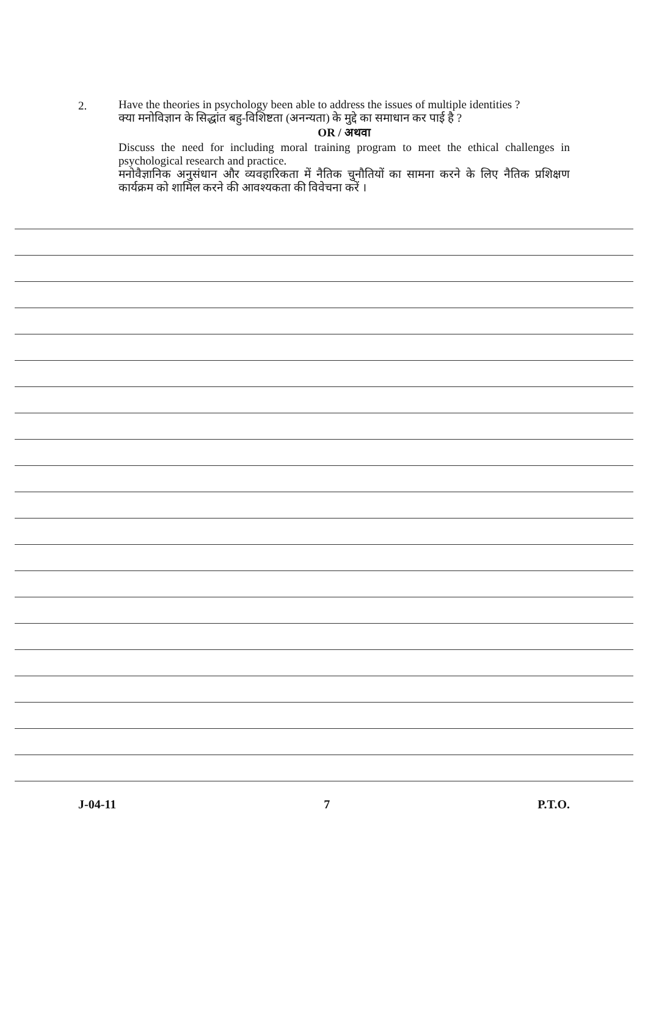2.
Have the theories in psychology been able to address the issues of multiple identities ?
क्या मनोविज्ञान के सिद्धांत बहु-विशिष्टता (अनन्यता) के मुद्दे का समाधान कर पाई है ?
OR / अथवा
Discuss the need for including moral training program to meet the ethical challenges in psychological research and practice.
मनोवैज्ञानिक अनुसंधान और व्यवहारिकता में नैतिक चुनौतियों का सामना करने के लिए नैतिक प्रशिक्षण कार्यक्रम को शामिल करने की आवश्यकता की विवेचना करें ।
J-04-11 7 P.T.O.